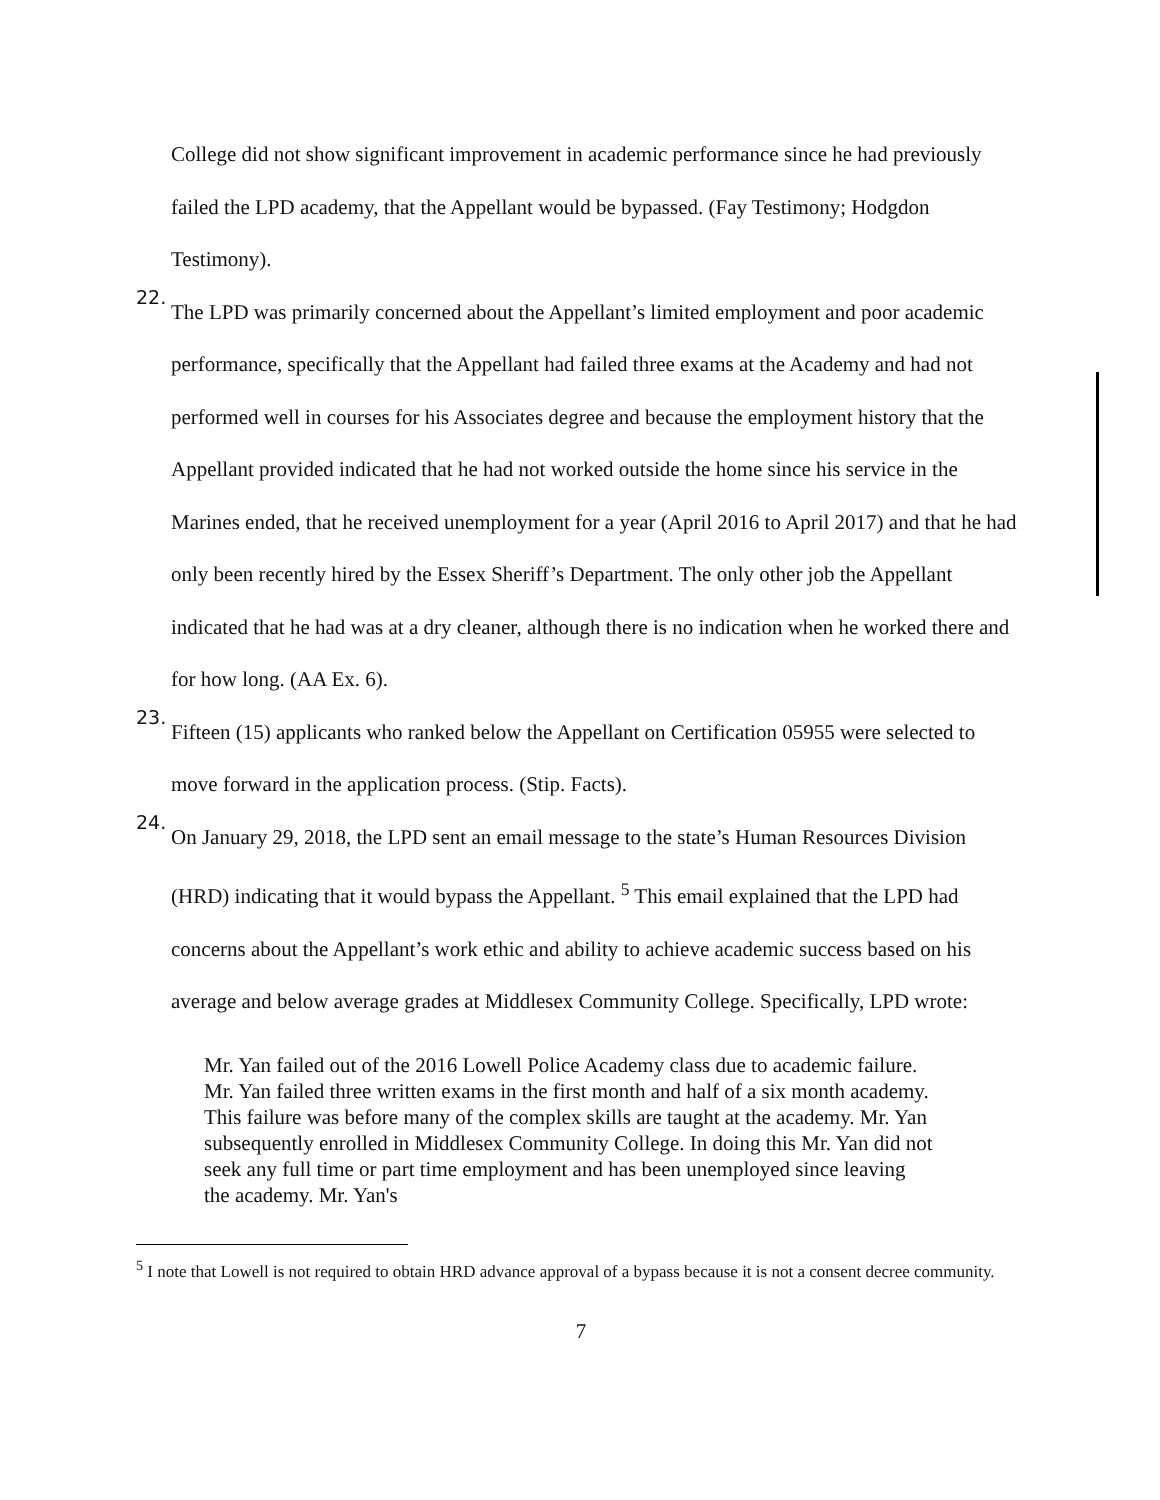College did not show significant improvement in academic performance since he had previously failed the LPD academy, that the Appellant would be bypassed. (Fay Testimony; Hodgdon Testimony).
22.
The LPD was primarily concerned about the Appellant’s limited employment and poor academic performance, specifically that the Appellant had failed three exams at the Academy and had not performed well in courses for his Associates degree and because the employment history that the Appellant provided indicated that he had not worked outside the home since his service in the Marines ended, that he received unemployment for a year (April 2016 to April 2017) and that he had only been recently hired by the Essex Sheriff’s Department. The only other job the Appellant indicated that he had was at a dry cleaner, although there is no indication when he worked there and for how long. (AA Ex. 6).
23.
Fifteen (15) applicants who ranked below the Appellant on Certification 05955 were selected to move forward in the application process. (Stip. Facts).
24.
On January 29, 2018, the LPD sent an email message to the state’s Human Resources Division (HRD) indicating that it would bypass the Appellant. <sup>5</sup> This email explained that the LPD had concerns about the Appellant’s work ethic and ability to achieve academic success based on his average and below average grades at Middlesex Community College. Specifically, LPD wrote:
Mr. Yan failed out of the 2016 Lowell Police Academy class due to academic failure. Mr. Yan failed three written exams in the first month and half of a six month academy. This failure was before many of the complex skills are taught at the academy. Mr. Yan subsequently enrolled in Middlesex Community College. In doing this Mr. Yan did not seek any full time or part time employment and has been unemployed since leaving the academy. Mr. Yan's
<sup>5</sup> I note that Lowell is not required to obtain HRD advance approval of a bypass because it is not a consent decree community.
7